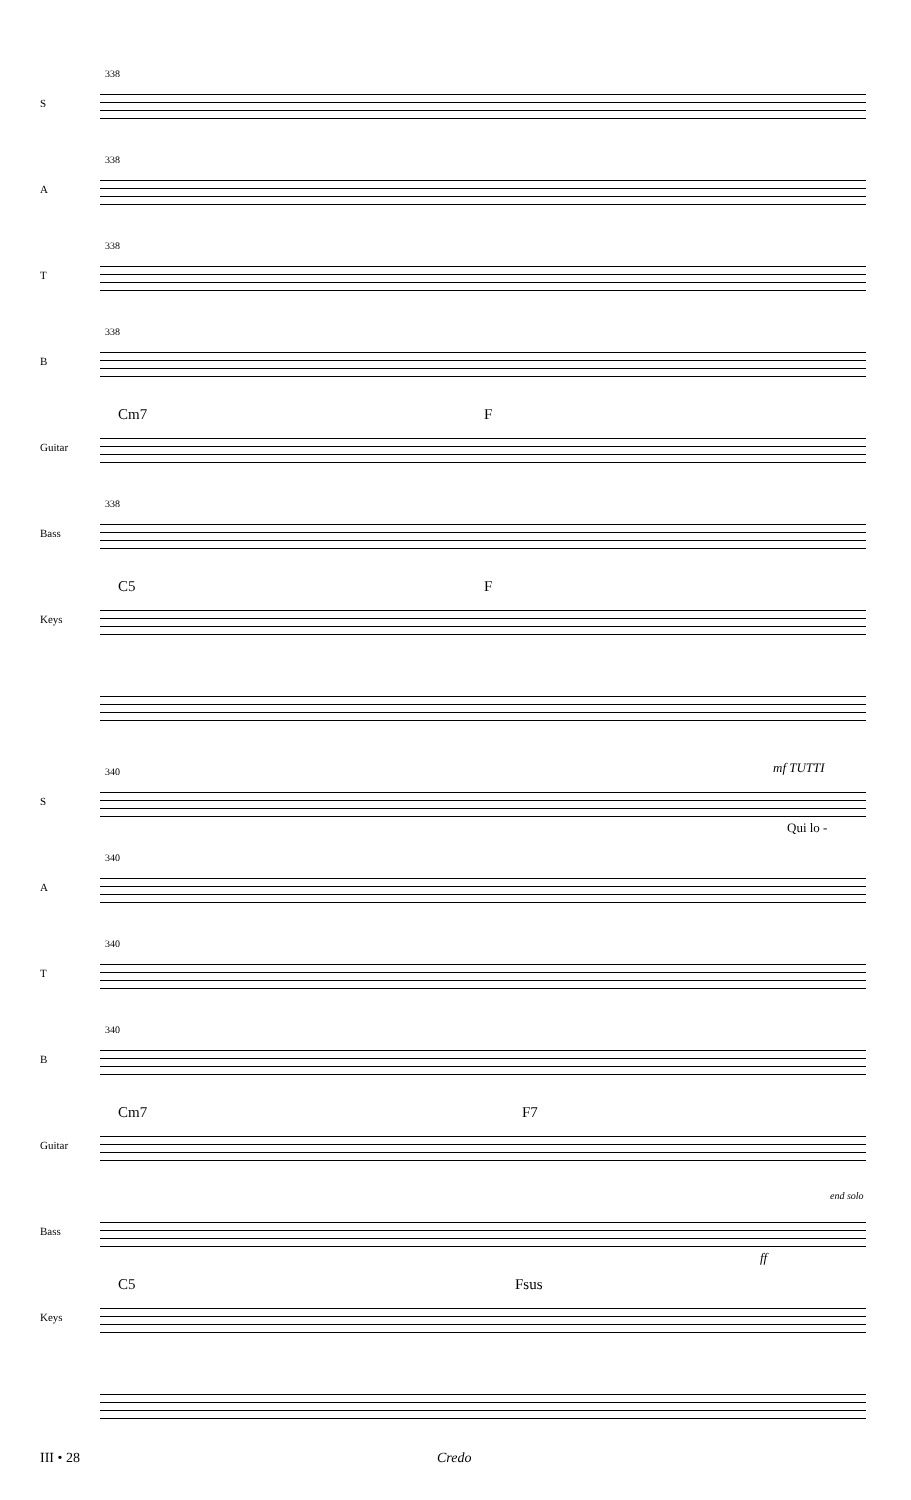338
S
338
A
338
T
338
B
Cm7 F
Guitar
338
Bass
C5 F
Keys
340 mf TUTTI
S
Qui lo -
340
A
340
T
340
B
Cm7 F7
Guitar
end solo
Bass
ff
C5 Fsus
Keys
III • 28 Credo